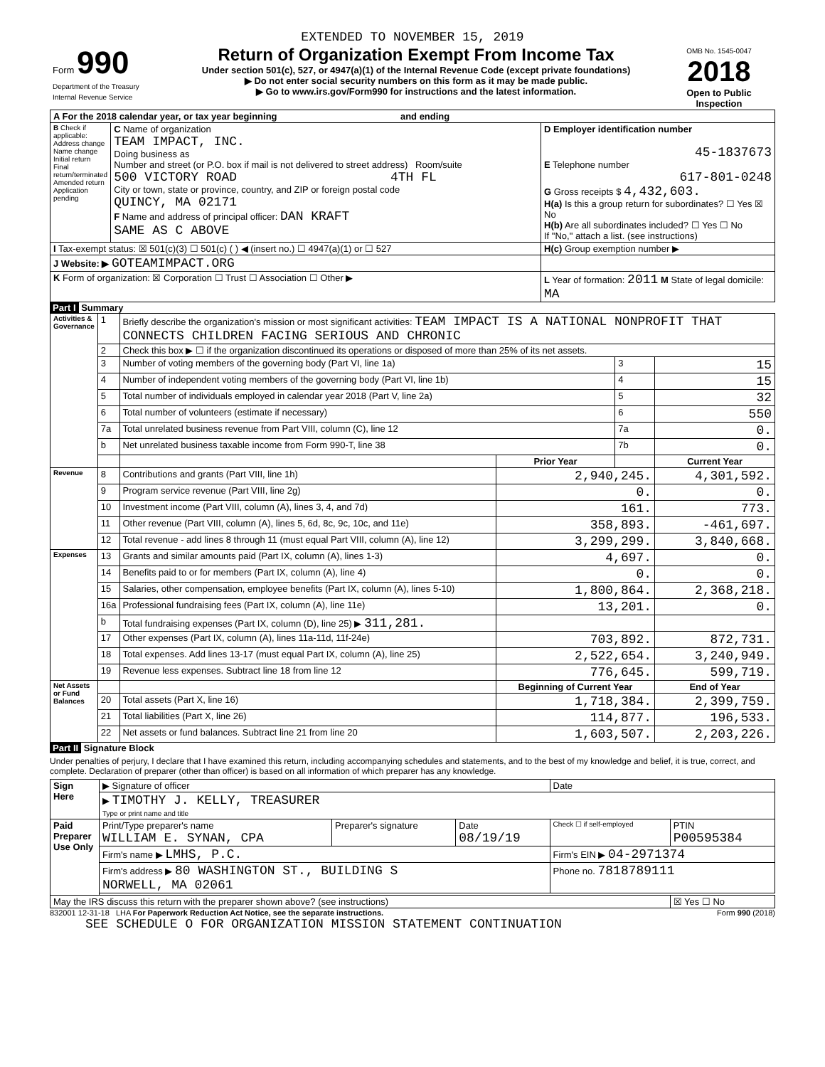EXTENDED TO NOVEMBER 15, 2019
| Form 990 Department of the Treasury Internal Revenue Service | Return of Organization Exempt From Income Tax Under section 501(c), 527, or 4947(a)(1) of the Internal Revenue Code (except private foundations) ▶ Do not enter social security numbers on this form as it may be made public. ▶ Go to www.irs.gov/Form990 for instructions and the latest information. | OMB No. 1545-0047 2018 Open to Public Inspection |
| A For the 2018 calendar year, or tax year beginning and ending | | |
| B Check if applicable: Address change Name change Initial return Final return/terminated Amended return Application pending | C Name of organization TEAM IMPACT, INC. Doing business as Number and street (or P.O. box if mail is not delivered to street address) Room/suite 500 VICTORY ROAD 4TH FL City or town, state or province, country, and ZIP or foreign postal code QUINCY, MA 02171 F Name and address of principal officer: DAN KRAFT SAME AS C ABOVE | D Employer identification number 45-1837673 E Telephone number 617-801-0248 G Gross receipts $ 4,432,603. H(a) Is this a group return for subordinates? ☐ Yes ☒ No H(b) Are all subordinates included? ☐ Yes ☐ No If "No," attach a list. (see instructions) |
| I Tax-exempt status: ☒ 501(c)(3) ☐ 501(c) ( ) ◀ (insert no.) ☐ 4947(a)(1) or ☐ 527 | | H(c) Group exemption number ▶ |
| J Website: ▶ GOTEAMIMPACT.ORG | | |
| K Form of organization: ☒ Corporation ☐ Trust ☐ Association ☐ Other ▶ | | L Year of formation: 2011 M State of legal domicile: MA |
Part I Summary
| Activities & Governance | 1 | Briefly describe the organization's mission or most significant activities: TEAM IMPACT IS A NATIONAL NONPROFIT THAT CONNECTS CHILDREN FACING SERIOUS AND CHRONIC | | | |
| | 2 | Check this box ▶ ☐ if the organization discontinued its operations or disposed of more than 25% of its net assets. | | | |
| | 3 | Number of voting members of the governing body (Part VI, line 1a) | | 3 | 15 |
| | 4 | Number of independent voting members of the governing body (Part VI, line 1b) | | 4 | 15 |
| | 5 | Total number of individuals employed in calendar year 2018 (Part V, line 2a) | | 5 | 32 |
| | 6 | Total number of volunteers (estimate if necessary) | | 6 | 550 |
| | 7a | Total unrelated business revenue from Part VIII, column (C), line 12 | | 7a | 0. |
| | b | Net unrelated business taxable income from Form 990-T, line 38 | | 7b | 0. |
| | | | Prior Year | | Current Year |
| Revenue | 8 | Contributions and grants (Part VIII, line 1h) | 2,940,245. | | 4,301,592. |
| | 9 | Program service revenue (Part VIII, line 2g) | 0. | | 0. |
| | 10 | Investment income (Part VIII, column (A), lines 3, 4, and 7d) | 161. | | 773. |
| | 11 | Other revenue (Part VIII, column (A), lines 5, 6d, 8c, 9c, 10c, and 11e) | 358,893. | | -461,697. |
| | 12 | Total revenue - add lines 8 through 11 (must equal Part VIII, column (A), line 12) | 3,299,299. | | 3,840,668. |
| Expenses | 13 | Grants and similar amounts paid (Part IX, column (A), lines 1-3) | 4,697. | | 0. |
| | 14 | Benefits paid to or for members (Part IX, column (A), line 4) | 0. | | 0. |
| | 15 | Salaries, other compensation, employee benefits (Part IX, column (A), lines 5-10) | 1,800,864. | | 2,368,218. |
| | 16a | Professional fundraising fees (Part IX, column (A), line 11e) | 13,201. | | 0. |
| | b | Total fundraising expenses (Part IX, column (D), line 25) ▶ 311,281. | | | |
| | 17 | Other expenses (Part IX, column (A), lines 11a-11d, 11f-24e) | 703,892. | | 872,731. |
| | 18 | Total expenses. Add lines 13-17 (must equal Part IX, column (A), line 25) | 2,522,654. | | 3,240,949. |
| | 19 | Revenue less expenses. Subtract line 18 from line 12 | 776,645. | | 599,719. |
| Net Assets or Fund Balances | | | Beginning of Current Year | | End of Year |
| | 20 | Total assets (Part X, line 16) | 1,718,384. | | 2,399,759. |
| | 21 | Total liabilities (Part X, line 26) | 114,877. | | 196,533. |
| | 22 | Net assets or fund balances. Subtract line 21 from line 20 | 1,603,507. | | 2,203,226. |
Part II Signature Block
Under penalties of perjury, I declare that I have examined this return, including accompanying schedules and statements, and to the best of my knowledge and belief, it is true, correct, and complete. Declaration of preparer (other than officer) is based on all information of which preparer has any knowledge.
| Sign Here | ▶ Signature of officer | | | Date | |
| | ▶ TIMOTHY J. KELLY, TREASURER Type or print name and title | | | | |
| Paid Preparer Use Only | Print/Type preparer's name WILLIAM E. SYNAN, CPA | Preparer's signature | Date 08/19/19 | Check ☐ if self-employed | PTIN P00595384 |
| | Firm's name ▶ LMHS, P.C. | | | Firm's EIN ▶ 04-2971374 | |
| | Firm's address ▶ 80 WASHINGTON ST., BUILDING S NORWELL, MA 02061 | | | Phone no. 7818789111 | |
| May the IRS discuss this return with the preparer shown above? (see instructions) | | | | | ☒ Yes ☐ No |
832001 12-31-18 LHA For Paperwork Reduction Act Notice, see the separate instructions. Form 990 (2018)
SEE SCHEDULE O FOR ORGANIZATION MISSION STATEMENT CONTINUATION